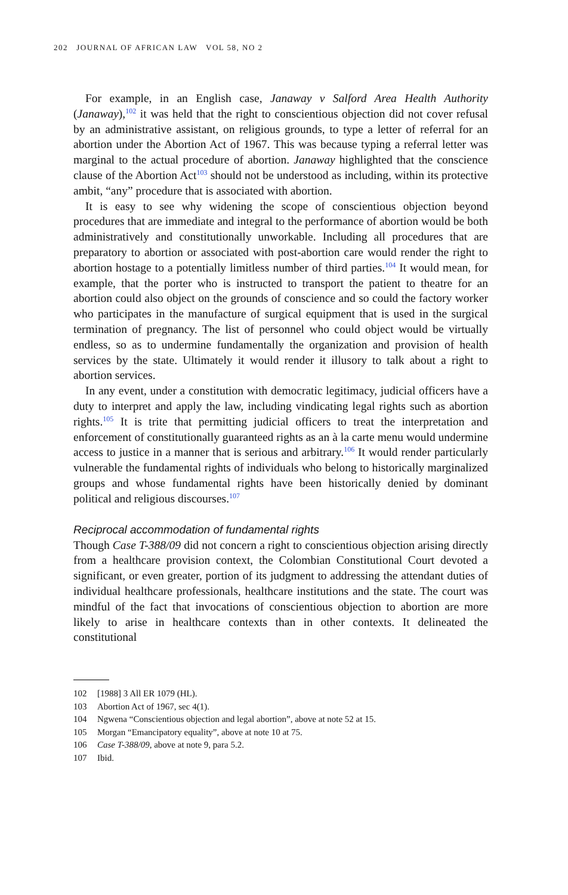202 JOURNAL OF AFRICAN LAW VOL 58, NO 2
For example, in an English case, Janaway v Salford Area Health Authority (Janaway),<sup>102</sup> it was held that the right to conscientious objection did not cover refusal by an administrative assistant, on religious grounds, to type a letter of referral for an abortion under the Abortion Act of 1967. This was because typing a referral letter was marginal to the actual procedure of abortion. Janaway highlighted that the conscience clause of the Abortion Act<sup>103</sup> should not be understood as including, within its protective ambit, “any” procedure that is associated with abortion.
It is easy to see why widening the scope of conscientious objection beyond procedures that are immediate and integral to the performance of abortion would be both administratively and constitutionally unworkable. Including all procedures that are preparatory to abortion or associated with post-abortion care would render the right to abortion hostage to a potentially limitless number of third parties.<sup>104</sup> It would mean, for example, that the porter who is instructed to transport the patient to theatre for an abortion could also object on the grounds of conscience and so could the factory worker who participates in the manufacture of surgical equipment that is used in the surgical termination of pregnancy. The list of personnel who could object would be virtually endless, so as to undermine fundamentally the organization and provision of health services by the state. Ultimately it would render it illusory to talk about a right to abortion services.
In any event, under a constitution with democratic legitimacy, judicial officers have a duty to interpret and apply the law, including vindicating legal rights such as abortion rights.<sup>105</sup> It is trite that permitting judicial officers to treat the interpretation and enforcement of constitutionally guaranteed rights as an à la carte menu would undermine access to justice in a manner that is serious and arbitrary.<sup>106</sup> It would render particularly vulnerable the fundamental rights of individuals who belong to historically marginalized groups and whose fundamental rights have been historically denied by dominant political and religious discourses.<sup>107</sup>
Reciprocal accommodation of fundamental rights
Though Case T-388/09 did not concern a right to conscientious objection arising directly from a healthcare provision context, the Colombian Constitutional Court devoted a significant, or even greater, portion of its judgment to addressing the attendant duties of individual healthcare professionals, healthcare institutions and the state. The court was mindful of the fact that invocations of conscientious objection to abortion are more likely to arise in healthcare contexts than in other contexts. It delineated the constitutional
102 [1988] 3 All ER 1079 (HL).
103 Abortion Act of 1967, sec 4(1).
104 Ngwena “Conscientious objection and legal abortion”, above at note 52 at 15.
105 Morgan “Emancipatory equality”, above at note 10 at 75.
106 Case T-388/09, above at note 9, para 5.2.
107 Ibid.